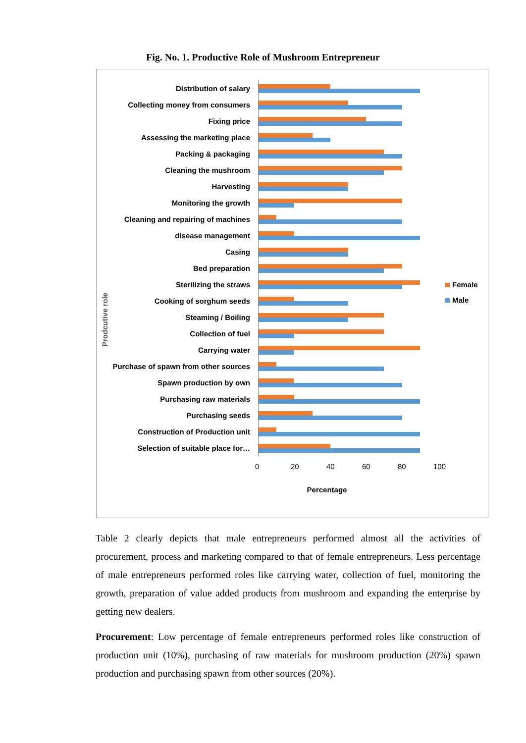Fig. No. 1. Productive Role of Mushroom Entrepreneur
Prodcutive role
Distribution of salary
Collecting money from consumers
Fixing price
Assessing the marketing place
Packing & packaging
Cleaning the mushroom
Harvesting
Monitoring the growth
Cleaning and repairing of machines
disease management
Casing
Bed preparation
Sterilizing the straws
Cooking of sorghum seeds
Steaming / Boiling
Collection of fuel
Carrying water
Purchase of spawn from other sources
Spawn production by own
Purchasing raw materials
Purchasing seeds
Construction of Production unit
Selection of suitable place for…
0 20 40 60 80 100
Percentage
Female
Male
Table 2 clearly depicts that male entrepreneurs performed almost all the activities of procurement, process and marketing compared to that of female entrepreneurs. Less percentage of male entrepreneurs performed roles like carrying water, collection of fuel, monitoring the growth, preparation of value added products from mushroom and expanding the enterprise by getting new dealers.
Procurement: Low percentage of female entrepreneurs performed roles like construction of production unit (10%), purchasing of raw materials for mushroom production (20%) spawn production and purchasing spawn from other sources (20%).